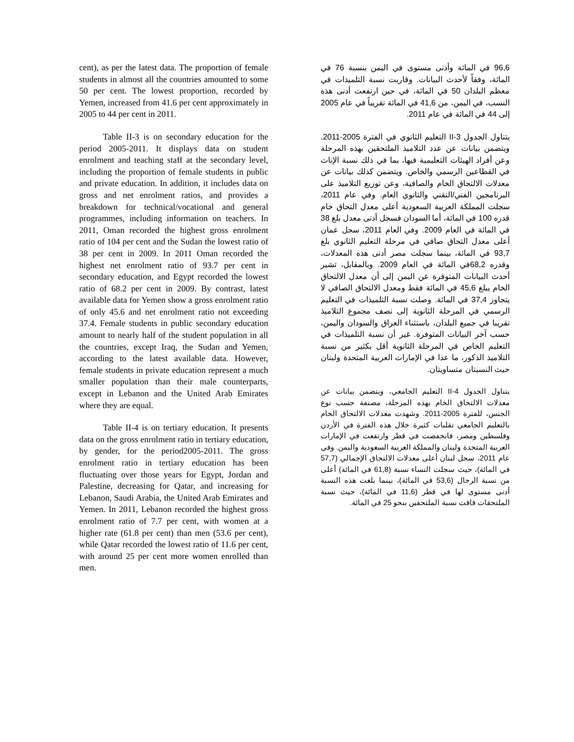cent), as per the latest data. The proportion of female students in almost all the countries amounted to some 50 per cent. The lowest proportion, recorded by Yemen, increased from 41.6 per cent approximately in 2005 to 44 per cent in 2011.
Table II-3 is on secondary education for the period 2005-2011. It displays data on student enrolment and teaching staff at the secondary level, including the proportion of female students in public and private education. In addition, it includes data on gross and net enrolment ratios, and provides a breakdown for technical/vocational and general programmes, including information on teachers. In 2011, Oman recorded the highest gross enrolment ratio of 104 per cent and the Sudan the lowest ratio of 38 per cent in 2009. In 2011 Oman recorded the highest net enrolment ratio of 93.7 per cent in secondary education, and Egypt recorded the lowest ratio of 68.2 per cent in 2009. By contrast, latest available data for Yemen show a gross enrolment ratio of only 45.6 and net enrolment ratio not exceeding 37.4. Female students in public secondary education amount to nearly half of the student population in all the countries, except Iraq, the Sudan and Yemen, according to the latest available data. However, female students in private education represent a much smaller population than their male counterparts, except in Lebanon and the United Arab Emirates where they are equal.
Table II-4 is on tertiary education. It presents data on the gross enrolment ratio in tertiary education, by gender, for the period2005-2011. The gross enrolment ratio in tertiary education has been fluctuating over those years for Egypt, Jordan and Palestine, decreasing for Qatar, and increasing for Lebanon, Saudi Arabia, the United Arab Emirates and Yemen. In 2011, Lebanon recorded the highest gross enrolment ratio of 7.7 per cent, with women at a higher rate (61.8 per cent) than men (53.6 per cent), while Qatar recorded the lowest ratio of 11.6 per cent, with around 25 per cent more women enrolled than men.
96,6 في المائة وأدنى مستوى في اليمن بنسبة 76 في المائة، وفقاً لأحدث البيانات. وقاربت نسبة التلميذات في معظم البلدان 50 في المائة، في حين ارتفعت أدنى هذه النسب، في اليمن، من 41,6 في المائة تقريباً في عام 2005 إلى 44 في المائة في عام 2011.
يتناول الجدول II-3 التعليم الثانوي في الفترة 2005-2011. ويتضمن بيانات عن عدد التلاميذ الملتحقين بهذه المرحلة وعن أفراد الهيئات التعليمية فيها، بما في ذلك نسبة الإناث في القطاعين الرسمي والخاص. ويتضمن كذلك بيانات عن معدلات الالتحاق الخام والصافية، وعن توزيع التلاميذ على البرنامجين الفني/التقني والثانوي العام. وفي عام 2011، سجلت المملكة العربية السعودية أعلى معدل التحاق خام قدره 100 في المائة، أما السودان فسجل أدنى معدل بلغ 38 في المائة في العام 2009. وفي العام 2011، سجل عمان أعلى معدل التحاق صافي في مرحلة التعليم الثانوي بلغ 93,7 في المائة، بينما سجلت مصر أدنى هذه المعدلات، وقدره 68,2في المائة في العام 2009. وبالمقابل، تشير أحدث البيانات المتوفرة عن اليمن إلى أن معدل الالتحاق الخام يبلغ 45,6 في المائة فقط ومعدل الالتحاق الصافي لا يتجاوز 37,4 في المائة. وصلت نسبة التلميذات في التعليم الرسمي في المرحلة الثانوية إلى نصف مجموع التلاميذ تقريبا في جميع البلدان، باستثناء العراق والسودان واليمن، حسب آخر البيانات المتوفرة. غير أن نسبة التلميذات في التعليم الخاص في المرحلة الثانوية أقل بكثير من نسبة التلاميذ الذكور، ما عدا في الإمارات العربية المتحدة ولبنان حيث النسبتان متساويتان.
يتناول الجدول II-4 التعليم الجامعي، ويتضمن بيانات عن معدلات الالتحاق الخام بهذه المرحلة، مصنفة حسب نوع الجنس، للفترة 2005-2011. وشهدت معدلات الالتحاق الخام بالتعليم الجامعي تقلبات كثيرة خلال هذه الفترة في الأردن وفلسطين ومصر، فانخفضت في قطر وارتفعت في الإمارات العربية المتحدة ولبنان والمملكة العربية السعودية واليمن. وفي عام 2011، سجل لبنان أعلى معدلات الالتحاق الإجمالي (57,7 في المائة)، حيث سجلت النساء نسبة (61,8 في المائة) أعلى من نسبة الرجال (53,6 في المائة)، بينما بلغت هذه النسبة أدنى مستوى لها في قطر (11,6 في المائة)، حيث نسبة الملتحقات فاقت نسبة الملتحقين بنحو 25 في المائة.